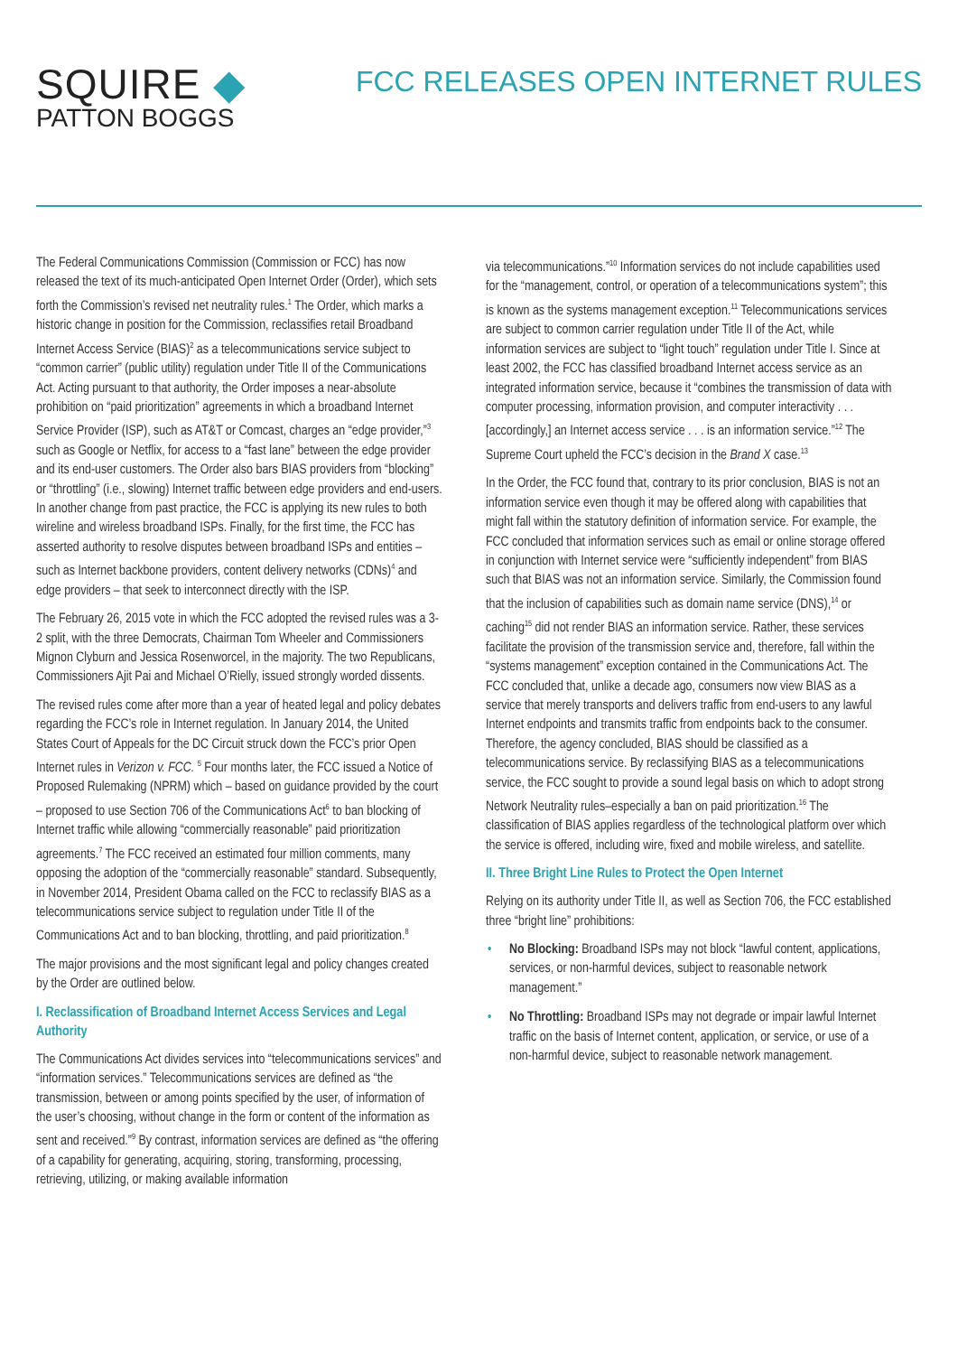SQUIRE ◆
PATTON BOGGS
FCC RELEASES OPEN INTERNET RULES
The Federal Communications Commission (Commission or FCC) has now released the text of its much-anticipated Open Internet Order (Order), which sets forth the Commission’s revised net neutrality rules.<sup>1</sup> The Order, which marks a historic change in position for the Commission, reclassifies retail Broadband Internet Access Service (BIAS)<sup>2</sup> as a telecommunications service subject to “common carrier” (public utility) regulation under Title II of the Communications Act. Acting pursuant to that authority, the Order imposes a near-absolute prohibition on “paid prioritization” agreements in which a broadband Internet Service Provider (ISP), such as AT&T or Comcast, charges an “edge provider,”<sup>3</sup> such as Google or Netflix, for access to a “fast lane” between the edge provider and its end-user customers. The Order also bars BIAS providers from “blocking” or “throttling” (i.e., slowing) Internet traffic between edge providers and end-users. In another change from past practice, the FCC is applying its new rules to both wireline and wireless broadband ISPs. Finally, for the first time, the FCC has asserted authority to resolve disputes between broadband ISPs and entities – such as Internet backbone providers, content delivery networks (CDNs)<sup>4</sup> and edge providers – that seek to interconnect directly with the ISP.
The February 26, 2015 vote in which the FCC adopted the revised rules was a 3-2 split, with the three Democrats, Chairman Tom Wheeler and Commissioners Mignon Clyburn and Jessica Rosenworcel, in the majority. The two Republicans, Commissioners Ajit Pai and Michael O’Rielly, issued strongly worded dissents.
The revised rules come after more than a year of heated legal and policy debates regarding the FCC’s role in Internet regulation. In January 2014, the United States Court of Appeals for the DC Circuit struck down the FCC’s prior Open Internet rules in Verizon v. FCC. <sup>5</sup> Four months later, the FCC issued a Notice of Proposed Rulemaking (NPRM) which – based on guidance provided by the court – proposed to use Section 706 of the Communications Act<sup>6</sup> to ban blocking of Internet traffic while allowing “commercially reasonable” paid prioritization agreements.<sup>7</sup> The FCC received an estimated four million comments, many opposing the adoption of the “commercially reasonable” standard. Subsequently, in November 2014, President Obama called on the FCC to reclassify BIAS as a telecommunications service subject to regulation under Title II of the Communications Act and to ban blocking, throttling, and paid prioritization.<sup>8</sup>
The major provisions and the most significant legal and policy changes created by the Order are outlined below.
I. Reclassification of Broadband Internet Access Services and Legal Authority
The Communications Act divides services into “telecommunications services” and “information services.” Telecommunications services are defined as “the transmission, between or among points specified by the user, of information of the user’s choosing, without change in the form or content of the information as sent and received.”<sup>9</sup> By contrast, information services are defined as “the offering of a capability for generating, acquiring, storing, transforming, processing, retrieving, utilizing, or making available information
via telecommunications.”<sup>10</sup> Information services do not include capabilities used for the “management, control, or operation of a telecommunications system”; this is known as the systems management exception.<sup>11</sup> Telecommunications services are subject to common carrier regulation under Title II of the Act, while information services are subject to “light touch” regulation under Title I. Since at least 2002, the FCC has classified broadband Internet access service as an integrated information service, because it “combines the transmission of data with computer processing, information provision, and computer interactivity . . . [accordingly,] an Internet access service . . . is an information service.”<sup>12</sup> The Supreme Court upheld the FCC’s decision in the Brand X case.<sup>13</sup>
In the Order, the FCC found that, contrary to its prior conclusion, BIAS is not an information service even though it may be offered along with capabilities that might fall within the statutory definition of information service. For example, the FCC concluded that information services such as email or online storage offered in conjunction with Internet service were “sufficiently independent” from BIAS such that BIAS was not an information service. Similarly, the Commission found that the inclusion of capabilities such as domain name service (DNS),<sup>14</sup> or caching<sup>15</sup> did not render BIAS an information service. Rather, these services facilitate the provision of the transmission service and, therefore, fall within the “systems management” exception contained in the Communications Act. The FCC concluded that, unlike a decade ago, consumers now view BIAS as a service that merely transports and delivers traffic from end-users to any lawful Internet endpoints and transmits traffic from endpoints back to the consumer. Therefore, the agency concluded, BIAS should be classified as a telecommunications service. By reclassifying BIAS as a telecommunications service, the FCC sought to provide a sound legal basis on which to adopt strong Network Neutrality rules–especially a ban on paid prioritization.<sup>16</sup> The classification of BIAS applies regardless of the technological platform over which the service is offered, including wire, fixed and mobile wireless, and satellite.
II. Three Bright Line Rules to Protect the Open Internet
Relying on its authority under Title II, as well as Section 706, the FCC established three “bright line” prohibitions:
• No Blocking: Broadband ISPs may not block “lawful content, applications, services, or non-harmful devices, subject to reasonable network management.”
• No Throttling: Broadband ISPs may not degrade or impair lawful Internet traffic on the basis of Internet content, application, or service, or use of a non-harmful device, subject to reasonable network management.